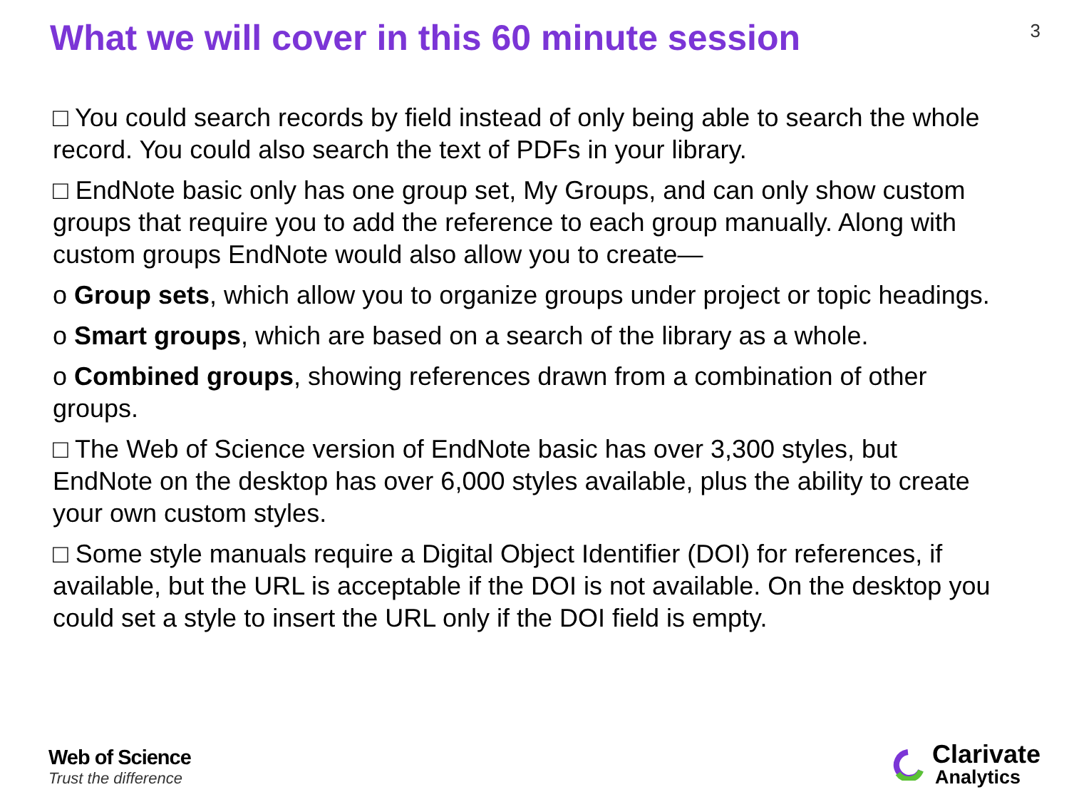What we will cover in this 60 minute session
3
□ You could search records by field instead of only being able to search the whole record. You could also search the text of PDFs in your library.
□ EndNote basic only has one group set, My Groups, and can only show custom groups that require you to add the reference to each group manually. Along with custom groups EndNote would also allow you to create—
o Group sets, which allow you to organize groups under project or topic headings.
o Smart groups, which are based on a search of the library as a whole.
o Combined groups, showing references drawn from a combination of other groups.
□ The Web of Science version of EndNote basic has over 3,300 styles, but EndNote on the desktop has over 6,000 styles available, plus the ability to create your own custom styles.
□ Some style manuals require a Digital Object Identifier (DOI) for references, if available, but the URL is acceptable if the DOI is not available. On the desktop you could set a style to insert the URL only if the DOI field is empty.
Web of Science
Trust the difference
Clarivate
Analytics